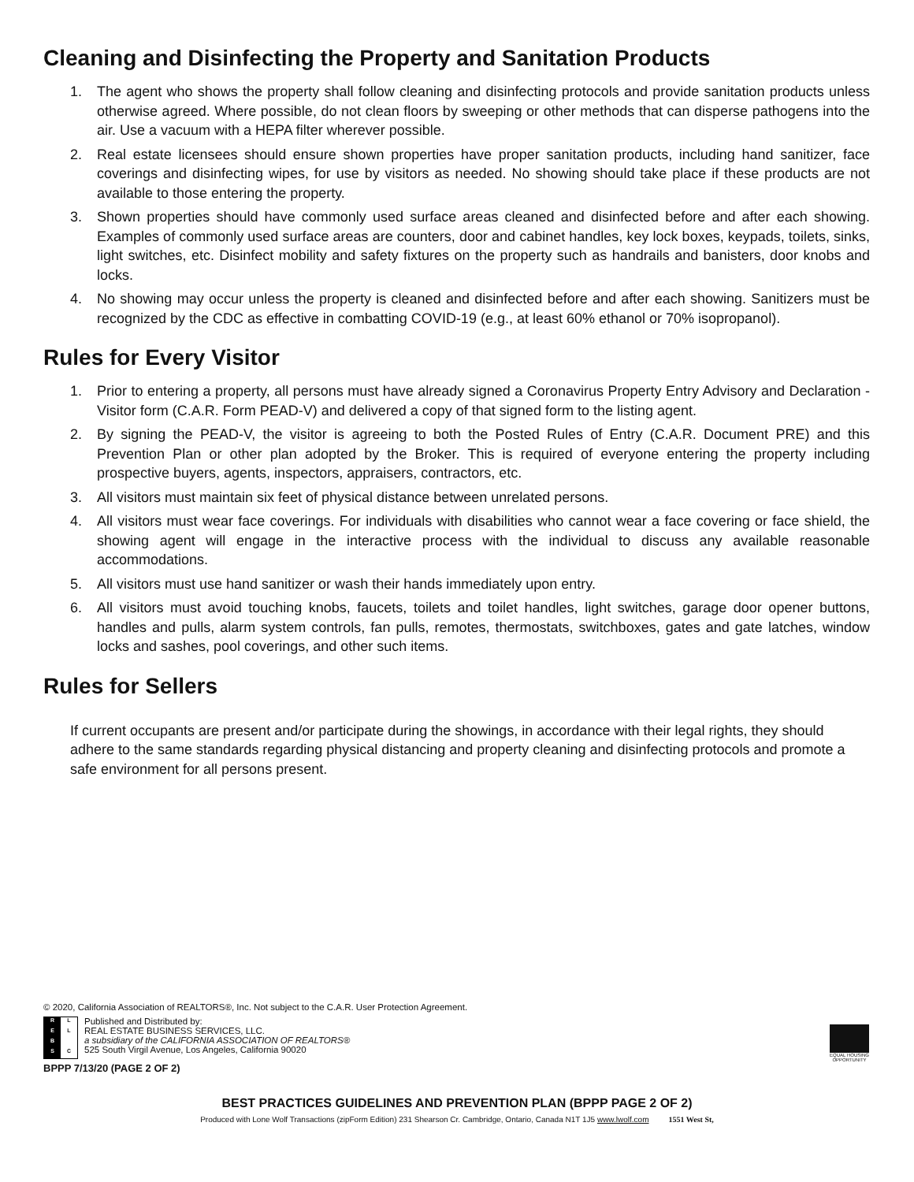Cleaning and Disinfecting the Property and Sanitation Products
1. The agent who shows the property shall follow cleaning and disinfecting protocols and provide sanitation products unless otherwise agreed. Where possible, do not clean floors by sweeping or other methods that can disperse pathogens into the air. Use a vacuum with a HEPA filter wherever possible.
2. Real estate licensees should ensure shown properties have proper sanitation products, including hand sanitizer, face coverings and disinfecting wipes, for use by visitors as needed. No showing should take place if these products are not available to those entering the property.
3. Shown properties should have commonly used surface areas cleaned and disinfected before and after each showing. Examples of commonly used surface areas are counters, door and cabinet handles, key lock boxes, keypads, toilets, sinks, light switches, etc. Disinfect mobility and safety fixtures on the property such as handrails and banisters, door knobs and locks.
4. No showing may occur unless the property is cleaned and disinfected before and after each showing. Sanitizers must be recognized by the CDC as effective in combatting COVID-19 (e.g., at least 60% ethanol or 70% isopropanol).
Rules for Every Visitor
1. Prior to entering a property, all persons must have already signed a Coronavirus Property Entry Advisory and Declaration - Visitor form (C.A.R. Form PEAD-V) and delivered a copy of that signed form to the listing agent.
2. By signing the PEAD-V, the visitor is agreeing to both the Posted Rules of Entry (C.A.R. Document PRE) and this Prevention Plan or other plan adopted by the Broker. This is required of everyone entering the property including prospective buyers, agents, inspectors, appraisers, contractors, etc.
3. All visitors must maintain six feet of physical distance between unrelated persons.
4. All visitors must wear face coverings. For individuals with disabilities who cannot wear a face covering or face shield, the showing agent will engage in the interactive process with the individual to discuss any available reasonable accommodations.
5. All visitors must use hand sanitizer or wash their hands immediately upon entry.
6. All visitors must avoid touching knobs, faucets, toilets and toilet handles, light switches, garage door opener buttons, handles and pulls, alarm system controls, fan pulls, remotes, thermostats, switchboxes, gates and gate latches, window locks and sashes, pool coverings, and other such items.
Rules for Sellers
If current occupants are present and/or participate during the showings, in accordance with their legal rights, they should adhere to the same standards regarding physical distancing and property cleaning and disinfecting protocols and promote a safe environment for all persons present.
© 2020, California Association of REALTORS®, Inc. Not subject to the C.A.R. User Protection Agreement.
RLELB SC
Published and Distributed by:
REAL ESTATE BUSINESS SERVICES, LLC.
a subsidiary of the CALIFORNIA ASSOCIATION OF REALTORS®
525 South Virgil Avenue, Los Angeles, California 90020
EQUAL HOUSING OPPORTUNITY
BPPP 7/13/20 (PAGE 2 OF 2)
BEST PRACTICES GUIDELINES AND PREVENTION PLAN (BPPP PAGE 2 OF 2)
Produced with Lone Wolf Transactions (zipForm Edition) 231 Shearson Cr. Cambridge, Ontario, Canada N1T 1J5 www.lwolf.com 1551 West St,